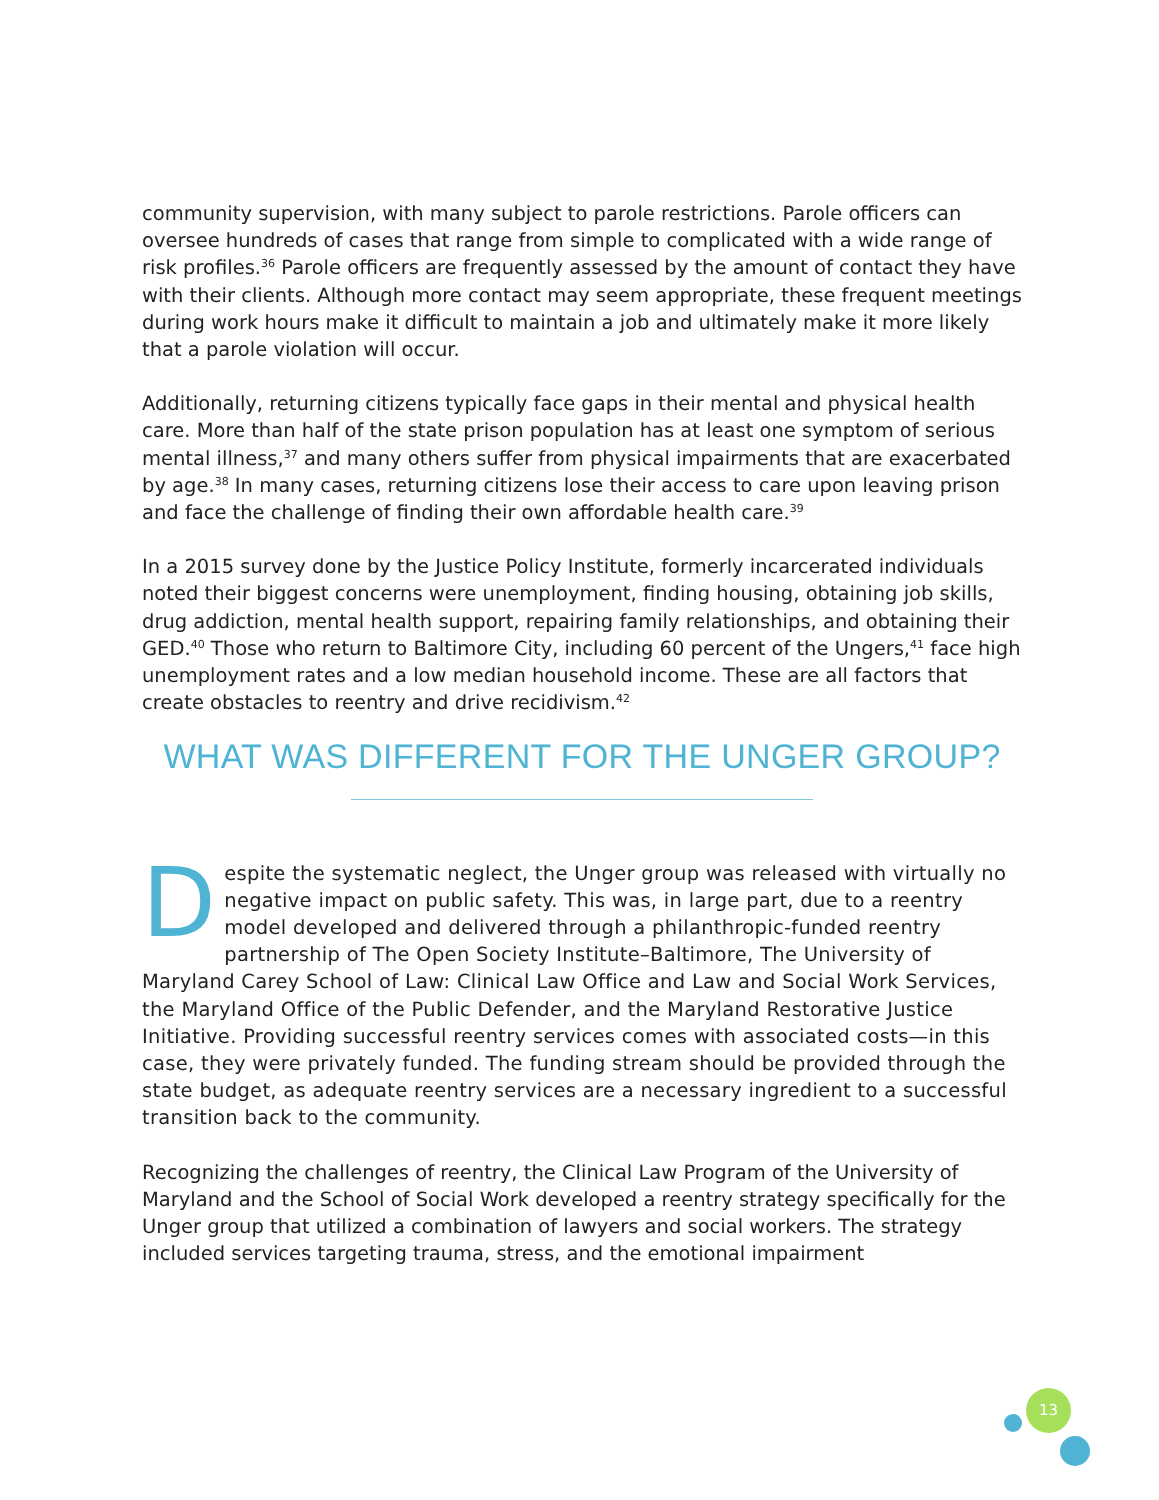community supervision, with many subject to parole restrictions. Parole officers can oversee hundreds of cases that range from simple to complicated with a wide range of risk profiles.<sup>36</sup> Parole officers are frequently assessed by the amount of contact they have with their clients. Although more contact may seem appropriate, these frequent meetings during work hours make it difficult to maintain a job and ultimately make it more likely that a parole violation will occur.
Additionally, returning citizens typically face gaps in their mental and physical health care. More than half of the state prison population has at least one symptom of serious mental illness,<sup>37</sup> and many others suffer from physical impairments that are exacerbated by age.<sup>38</sup> In many cases, returning citizens lose their access to care upon leaving prison and face the challenge of finding their own affordable health care.<sup>39</sup>
In a 2015 survey done by the Justice Policy Institute, formerly incarcerated individuals noted their biggest concerns were unemployment, finding housing, obtaining job skills, drug addiction, mental health support, repairing family relationships, and obtaining their GED.<sup>40</sup> Those who return to Baltimore City, including 60 percent of the Ungers,<sup>41</sup> face high unemployment rates and a low median household income. These are all factors that create obstacles to reentry and drive recidivism.<sup>42</sup>
WHAT WAS DIFFERENT FOR THE UNGER GROUP?
Despite the systematic neglect, the Unger group was released with virtually no negative impact on public safety. This was, in large part, due to a reentry model developed and delivered through a philanthropic-funded reentry partnership of The Open Society Institute–Baltimore, The University of Maryland Carey School of Law: Clinical Law Office and Law and Social Work Services, the Maryland Office of the Public Defender, and the Maryland Restorative Justice Initiative. Providing successful reentry services comes with associated costs—in this case, they were privately funded. The funding stream should be provided through the state budget, as adequate reentry services are a necessary ingredient to a successful transition back to the community.
Recognizing the challenges of reentry, the Clinical Law Program of the University of Maryland and the School of Social Work developed a reentry strategy specifically for the Unger group that utilized a combination of lawyers and social workers. The strategy included services targeting trauma, stress, and the emotional impairment
13